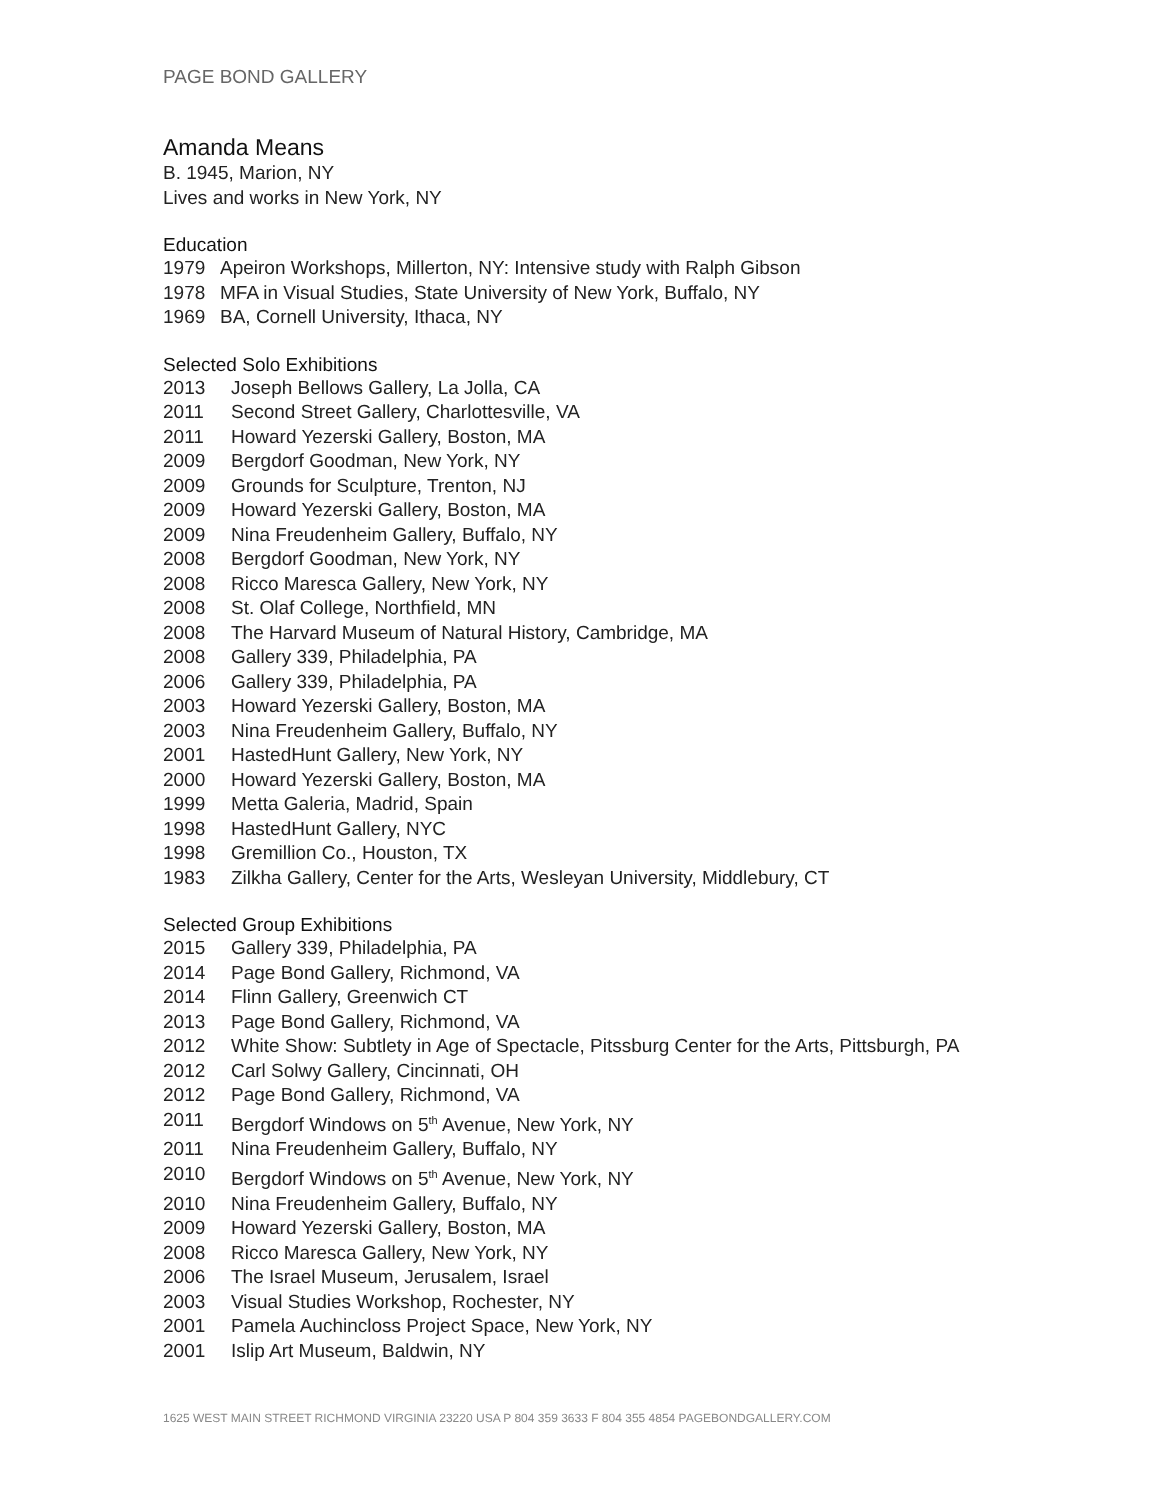PAGE BOND GALLERY
Amanda Means
B. 1945, Marion, NY
Lives and works in New York, NY
Education
1979 Apeiron Workshops, Millerton, NY: Intensive study with Ralph Gibson
1978 MFA in Visual Studies, State University of New York, Buffalo, NY
1969 BA, Cornell University, Ithaca, NY
Selected Solo Exhibitions
2013 Joseph Bellows Gallery, La Jolla, CA
2011 Second Street Gallery, Charlottesville, VA
2011 Howard Yezerski Gallery, Boston, MA
2009 Bergdorf Goodman, New York, NY
2009 Grounds for Sculpture, Trenton, NJ
2009 Howard Yezerski Gallery, Boston, MA
2009 Nina Freudenheim Gallery, Buffalo, NY
2008 Bergdorf Goodman, New York, NY
2008 Ricco Maresca Gallery, New York, NY
2008 St. Olaf College, Northfield, MN
2008 The Harvard Museum of Natural History, Cambridge, MA
2008 Gallery 339, Philadelphia, PA
2006 Gallery 339, Philadelphia, PA
2003 Howard Yezerski Gallery, Boston, MA
2003 Nina Freudenheim Gallery, Buffalo, NY
2001 HastedHunt Gallery, New York, NY
2000 Howard Yezerski Gallery, Boston, MA
1999 Metta Galeria, Madrid, Spain
1998 HastedHunt Gallery, NYC
1998 Gremillion Co., Houston, TX
1983 Zilkha Gallery, Center for the Arts, Wesleyan University, Middlebury, CT
Selected Group Exhibitions
2015 Gallery 339, Philadelphia, PA
2014 Page Bond Gallery, Richmond, VA
2014 Flinn Gallery, Greenwich CT
2013 Page Bond Gallery, Richmond, VA
2012 White Show: Subtlety in Age of Spectacle, Pitssburg Center for the Arts, Pittsburgh, PA
2012 Carl Solwy Gallery, Cincinnati, OH
2012 Page Bond Gallery, Richmond, VA
2011 Bergdorf Windows on 5<sup>th</sup> Avenue, New York, NY
2011 Nina Freudenheim Gallery, Buffalo, NY
2010 Bergdorf Windows on 5<sup>th</sup> Avenue, New York, NY
2010 Nina Freudenheim Gallery, Buffalo, NY
2009 Howard Yezerski Gallery, Boston, MA
2008 Ricco Maresca Gallery, New York, NY
2006 The Israel Museum, Jerusalem, Israel
2003 Visual Studies Workshop, Rochester, NY
2001 Pamela Auchincloss Project Space, New York, NY
2001 Islip Art Museum, Baldwin, NY
1625 WEST MAIN STREET RICHMOND VIRGINIA 23220 USA P 804 359 3633 F 804 355 4854 PAGEBONDGALLERY.COM